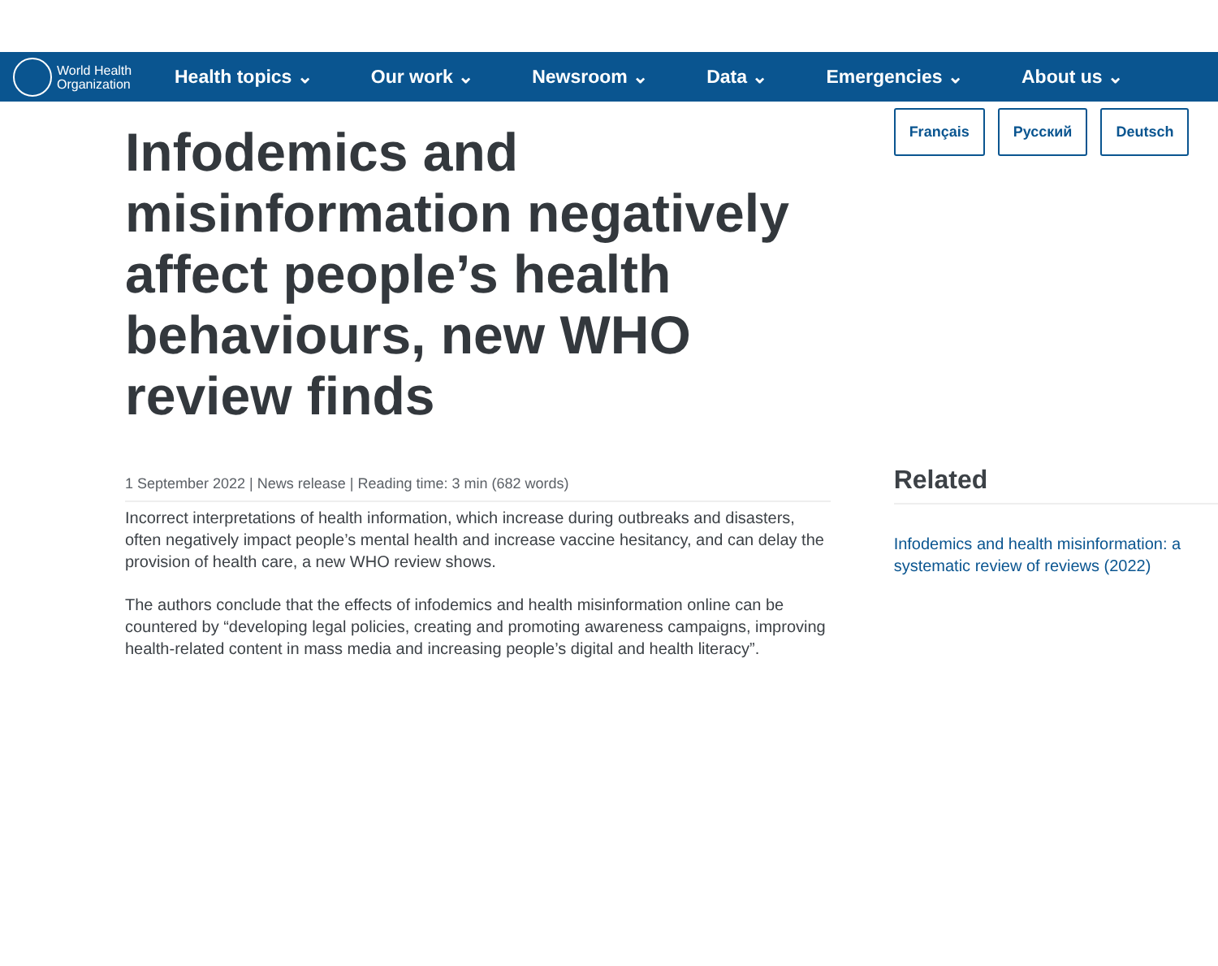World Health
Organization
Health topics ⌄ Our work ⌄ Newsroom ⌄ Data ⌄ Emergencies ⌄ About us ⌄
Infodemics and misinformation negatively affect people’s health behaviours, new WHO review finds
1 September 2022 | News release | Reading time: 3 min (682 words)
Incorrect interpretations of health information, which increase during outbreaks and disasters, often negatively impact people’s mental health and increase vaccine hesitancy, and can delay the provision of health care, a new WHO review shows.
The authors conclude that the effects of infodemics and health misinformation online can be countered by “developing legal policies, creating and promoting awareness campaigns, improving health-related content in mass media and increasing people’s digital and health literacy”.
Français Русский Deutsch
Related
Infodemics and health misinformation: a systematic review of reviews (2022)